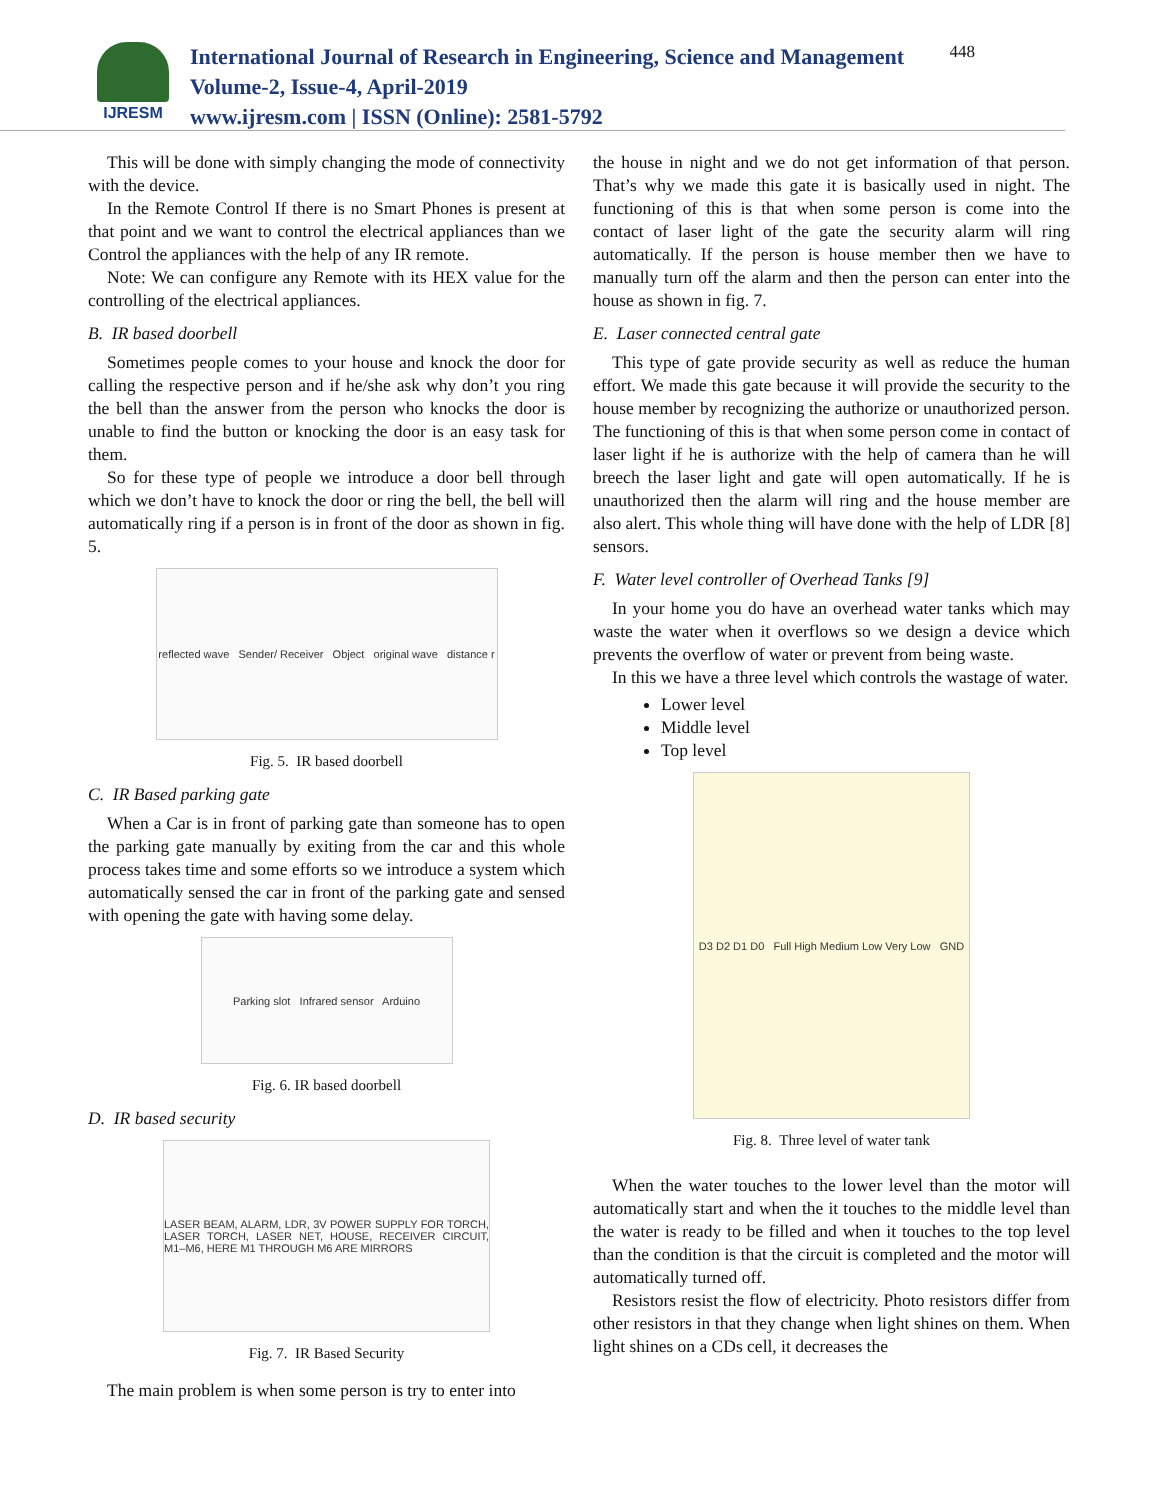IJRESM
International Journal of Research in Engineering, Science and Management
Volume-2, Issue-4, April-2019
www.ijresm.com | ISSN (Online): 2581-5792
448
This will be done with simply changing the mode of connectivity with the device.
In the Remote Control If there is no Smart Phones is present at that point and we want to control the electrical appliances than we Control the appliances with the help of any IR remote.
Note: We can configure any Remote with its HEX value for the controlling of the electrical appliances.
B. IR based doorbell
Sometimes people comes to your house and knock the door for calling the respective person and if he/she ask why don’t you ring the bell than the answer from the person who knocks the door is unable to find the button or knocking the door is an easy task for them.
So for these type of people we introduce a door bell through which we don’t have to knock the door or ring the bell, the bell will automatically ring if a person is in front of the door as shown in fig. 5.
reflected wave Sender/ Receiver Object original wave distance r
Fig. 5. IR based doorbell
C. IR Based parking gate
When a Car is in front of parking gate than someone has to open the parking gate manually by exiting from the car and this whole process takes time and some efforts so we introduce a system which automatically sensed the car in front of the parking gate and sensed with opening the gate with having some delay.
Parking slot Infrared sensor Arduino
Fig. 6. IR based doorbell
D. IR based security
LASER BEAM, ALARM, LDR, 3V POWER SUPPLY FOR TORCH, LASER TORCH, LASER NET, HOUSE, RECEIVER CIRCUIT, M1–M6, HERE M1 THROUGH M6 ARE MIRRORS
Fig. 7. IR Based Security
The main problem is when some person is try to enter into
the house in night and we do not get information of that person. That’s why we made this gate it is basically used in night. The functioning of this is that when some person is come into the contact of laser light of the gate the security alarm will ring automatically. If the person is house member then we have to manually turn off the alarm and then the person can enter into the house as shown in fig. 7.
E. Laser connected central gate
This type of gate provide security as well as reduce the human effort. We made this gate because it will provide the security to the house member by recognizing the authorize or unauthorized person. The functioning of this is that when some person come in contact of laser light if he is authorize with the help of camera than he will breech the laser light and gate will open automatically. If he is unauthorized then the alarm will ring and the house member are also alert. This whole thing will have done with the help of LDR [8] sensors.
F. Water level controller of Overhead Tanks [9]
In your home you do have an overhead water tanks which may waste the water when it overflows so we design a device which prevents the overflow of water or prevent from being waste.
In this we have a three level which controls the wastage of water.
Lower level
Middle level
Top level
D3 D2 D1 D0 Full High Medium Low Very Low GND
Fig. 8. Three level of water tank
When the water touches to the lower level than the motor will automatically start and when the it touches to the middle level than the water is ready to be filled and when it touches to the top level than the condition is that the circuit is completed and the motor will automatically turned off.
Resistors resist the flow of electricity. Photo resistors differ from other resistors in that they change when light shines on them. When light shines on a CDs cell, it decreases the